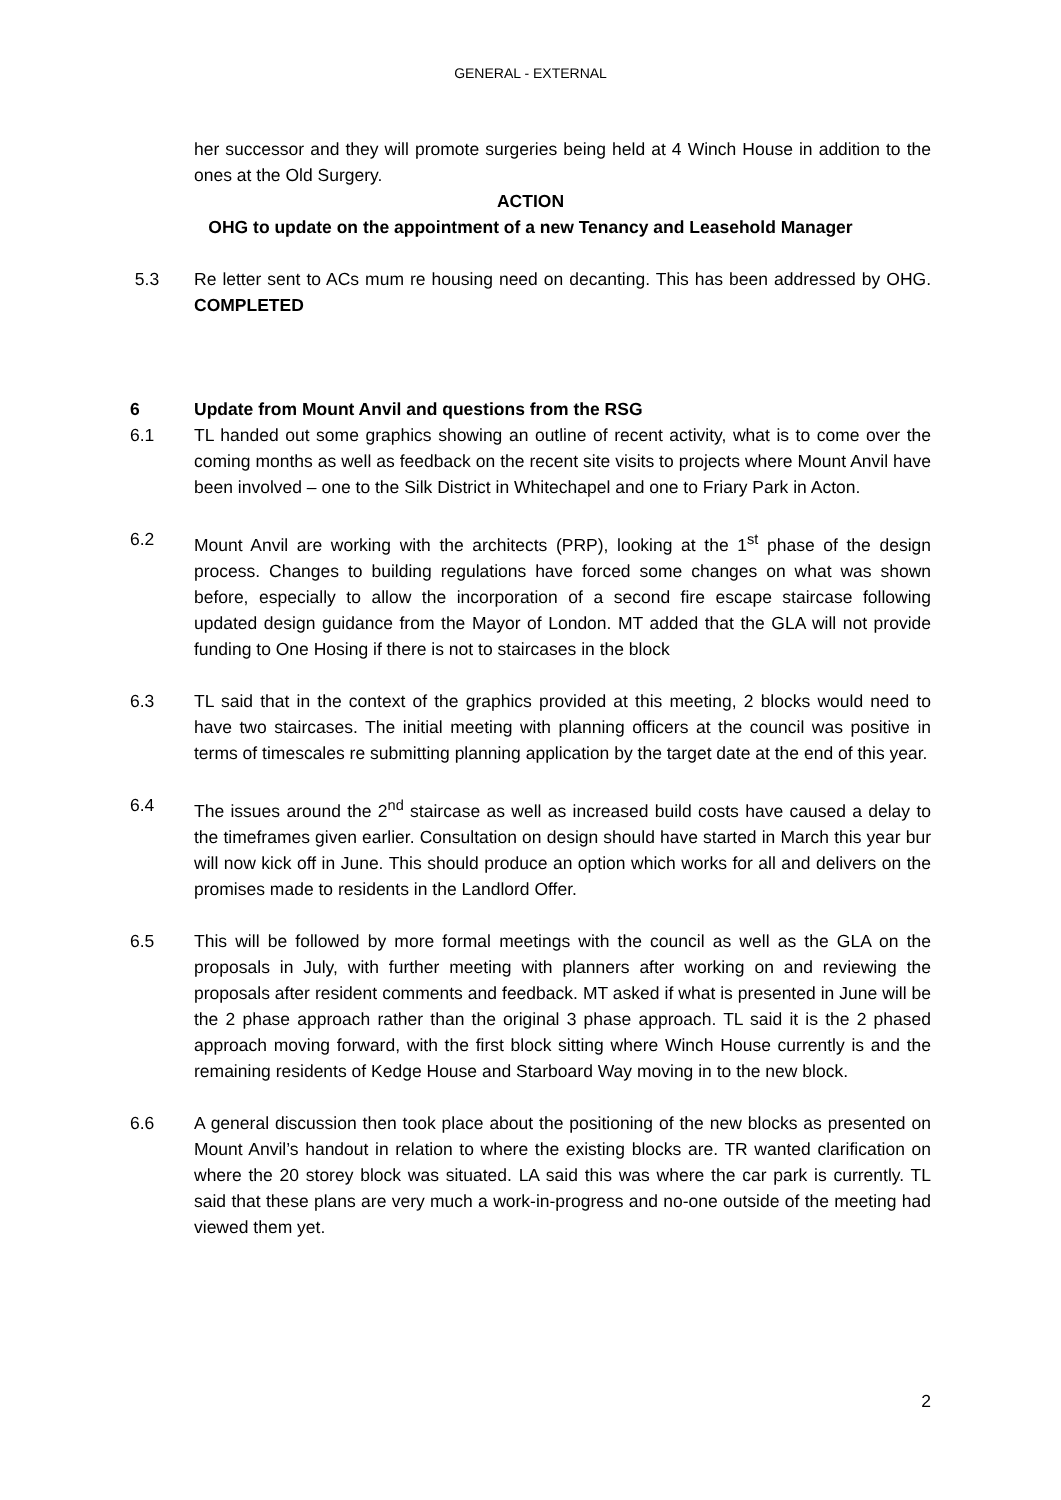GENERAL - EXTERNAL
her successor and they will promote surgeries being held at 4 Winch House in addition to the ones at the Old Surgery.
ACTION
OHG to update on the appointment of a new Tenancy and Leasehold Manager
5.3 Re letter sent to ACs mum re housing need on decanting. This has been addressed by OHG. COMPLETED
6 Update from Mount Anvil and questions from the RSG
6.1 TL handed out some graphics showing an outline of recent activity, what is to come over the coming months as well as feedback on the recent site visits to projects where Mount Anvil have been involved – one to the Silk District in Whitechapel and one to Friary Park in Acton.
6.2 Mount Anvil are working with the architects (PRP), looking at the 1<sup>st</sup> phase of the design process. Changes to building regulations have forced some changes on what was shown before, especially to allow the incorporation of a second fire escape staircase following updated design guidance from the Mayor of London. MT added that the GLA will not provide funding to One Hosing if there is not to staircases in the block
6.3 TL said that in the context of the graphics provided at this meeting, 2 blocks would need to have two staircases. The initial meeting with planning officers at the council was positive in terms of timescales re submitting planning application by the target date at the end of this year.
6.4 The issues around the 2<sup>nd</sup> staircase as well as increased build costs have caused a delay to the timeframes given earlier. Consultation on design should have started in March this year bur will now kick off in June. This should produce an option which works for all and delivers on the promises made to residents in the Landlord Offer.
6.5 This will be followed by more formal meetings with the council as well as the GLA on the proposals in July, with further meeting with planners after working on and reviewing the proposals after resident comments and feedback. MT asked if what is presented in June will be the 2 phase approach rather than the original 3 phase approach. TL said it is the 2 phased approach moving forward, with the first block sitting where Winch House currently is and the remaining residents of Kedge House and Starboard Way moving in to the new block.
6.6 A general discussion then took place about the positioning of the new blocks as presented on Mount Anvil’s handout in relation to where the existing blocks are. TR wanted clarification on where the 20 storey block was situated. LA said this was where the car park is currently. TL said that these plans are very much a work-in-progress and no-one outside of the meeting had viewed them yet.
2